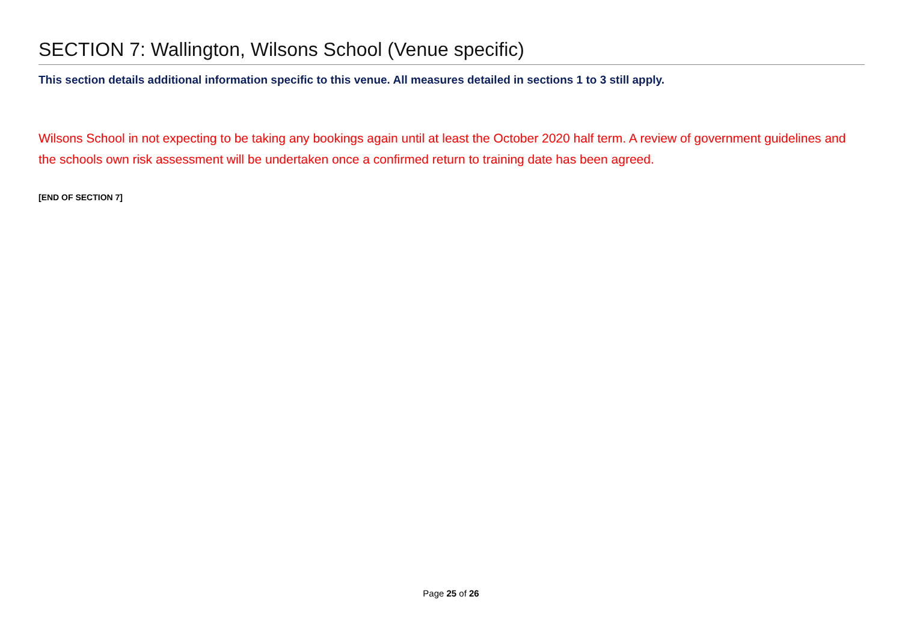SECTION 7: Wallington, Wilsons School (Venue specific)
This section details additional information specific to this venue. All measures detailed in sections 1 to 3 still apply.
Wilsons School in not expecting to be taking any bookings again until at least the October 2020 half term. A review of government guidelines and the schools own risk assessment will be undertaken once a confirmed return to training date has been agreed.
[END OF SECTION 7]
Page 25 of 26